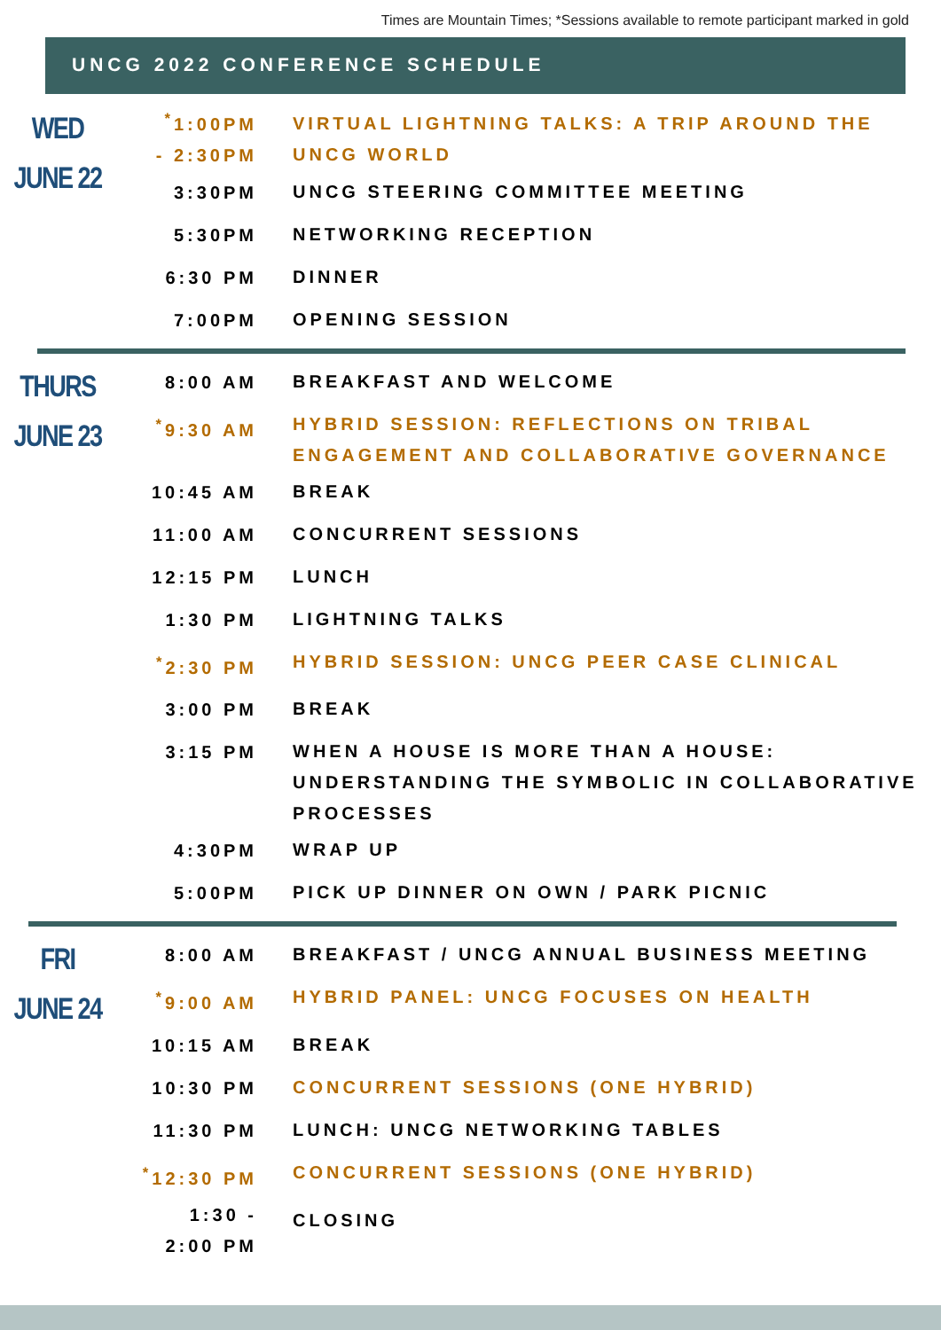Times are Mountain Times; *Sessions available to remote participant marked in gold
UNCG 2022 CONFERENCE SCHEDULE
| WED JUNE 22 | <sup>*</sup> 1:00PM - 2:30PM | VIRTUAL LIGHTNING TALKS: A TRIP AROUND THE UNCG WORLD |
| | 3:30PM | UNCG STEERING COMMITTEE MEETING |
| | 5:30PM | NETWORKING RECEPTION |
| | 6:30 PM | DINNER |
| | 7:00PM | OPENING SESSION |
| THURS JUNE 23 | 8:00 AM | BREAKFAST AND WELCOME |
| | <sup>*</sup> 9:30 AM | HYBRID SESSION: REFLECTIONS ON TRIBAL ENGAGEMENT AND COLLABORATIVE GOVERNANCE |
| | 10:45 AM | BREAK |
| | 11:00 AM | CONCURRENT SESSIONS |
| | 12:15 PM | LUNCH |
| | 1:30 PM | LIGHTNING TALKS |
| | <sup>*</sup> 2:30 PM | HYBRID SESSION: UNCG PEER CASE CLINICAL |
| | 3:00 PM | BREAK |
| | 3:15 PM | WHEN A HOUSE IS MORE THAN A HOUSE: UNDERSTANDING THE SYMBOLIC IN COLLABORATIVE PROCESSES |
| | 4:30PM | WRAP UP |
| | 5:00PM | PICK UP DINNER ON OWN / PARK PICNIC |
| FRI JUNE 24 | 8:00 AM | BREAKFAST / UNCG ANNUAL BUSINESS MEETING |
| | <sup>*</sup> 9:00 AM | HYBRID PANEL: UNCG FOCUSES ON HEALTH |
| | 10:15 AM | BREAK |
| | 10:30 PM | CONCURRENT SESSIONS (ONE HYBRID) |
| | 11:30 PM | LUNCH: UNCG NETWORKING TABLES |
| | <sup>*</sup> 12:30 PM | CONCURRENT SESSIONS (ONE HYBRID) |
| | 1:30 - 2:00 PM | CLOSING |